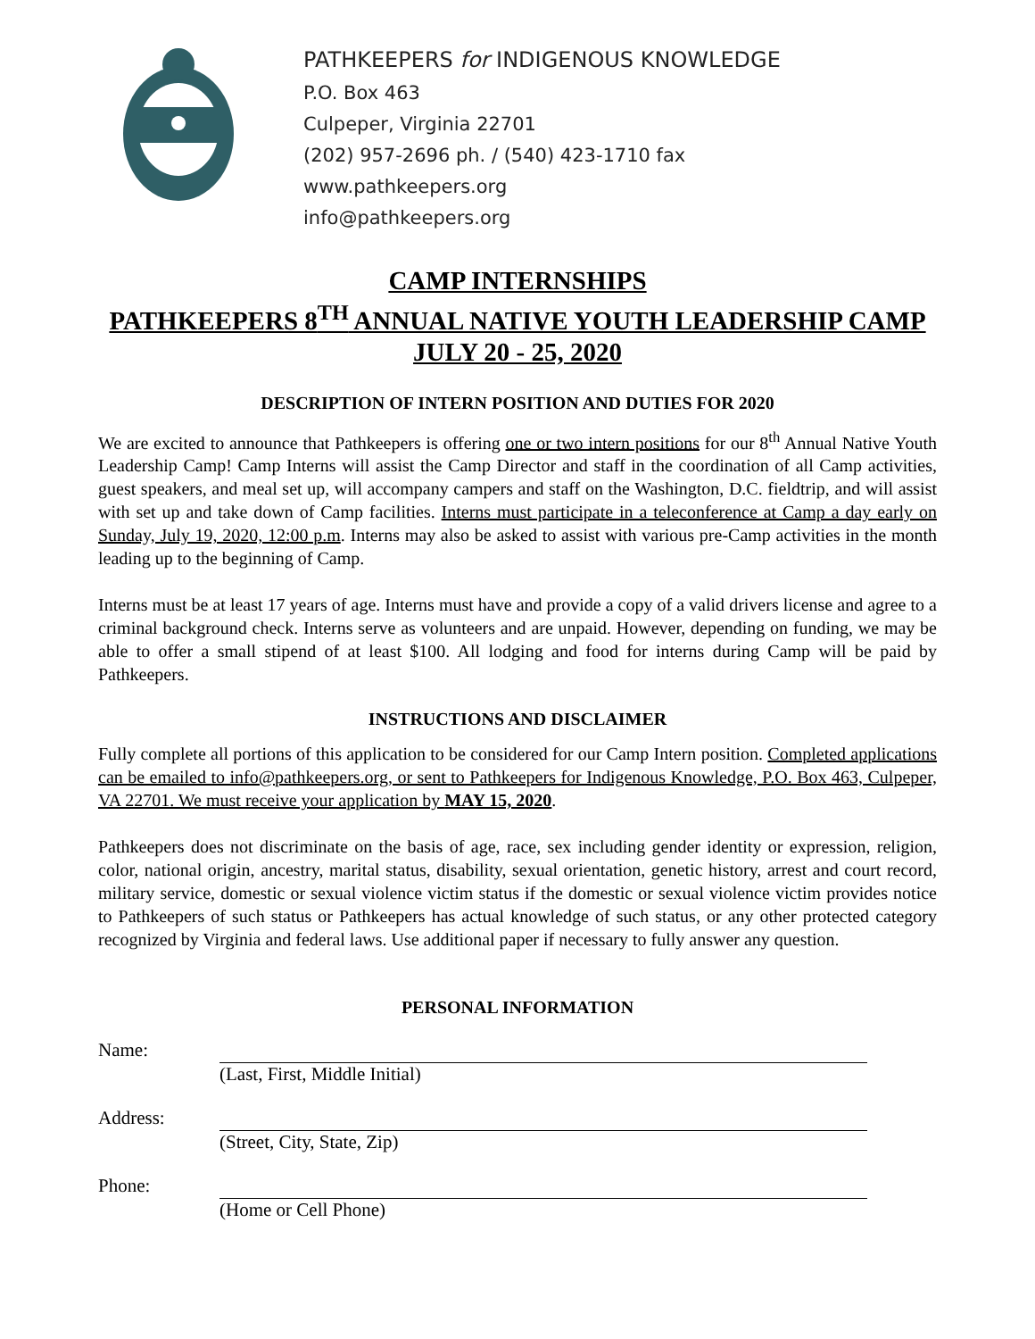PATHKEEPERS for INDIGENOUS KNOWLEDGE
P.O. Box 463
Culpeper, Virginia 22701
(202) 957-2696 ph. / (540) 423-1710 fax
www.pathkeepers.org
info@pathkeepers.org
CAMP INTERNSHIPS
PATHKEEPERS 8<sup>TH</sup> ANNUAL NATIVE YOUTH LEADERSHIP CAMP
JULY 20 - 25, 2020
DESCRIPTION OF INTERN POSITION AND DUTIES FOR 2020
We are excited to announce that Pathkeepers is offering one or two intern positions for our 8<sup>th</sup> Annual Native Youth Leadership Camp! Camp Interns will assist the Camp Director and staff in the coordination of all Camp activities, guest speakers, and meal set up, will accompany campers and staff on the Washington, D.C. fieldtrip, and will assist with set up and take down of Camp facilities. Interns must participate in a teleconference at Camp a day early on Sunday, July 19, 2020, 12:00 p.m. Interns may also be asked to assist with various pre-Camp activities in the month leading up to the beginning of Camp.
Interns must be at least 17 years of age. Interns must have and provide a copy of a valid drivers license and agree to a criminal background check. Interns serve as volunteers and are unpaid. However, depending on funding, we may be able to offer a small stipend of at least $100. All lodging and food for interns during Camp will be paid by Pathkeepers.
INSTRUCTIONS AND DISCLAIMER
Fully complete all portions of this application to be considered for our Camp Intern position. Completed applications can be emailed to info@pathkeepers.org, or sent to Pathkeepers for Indigenous Knowledge, P.O. Box 463, Culpeper, VA 22701. We must receive your application by MAY 15, 2020.
Pathkeepers does not discriminate on the basis of age, race, sex including gender identity or expression, religion, color, national origin, ancestry, marital status, disability, sexual orientation, genetic history, arrest and court record, military service, domestic or sexual violence victim status if the domestic or sexual violence victim provides notice to Pathkeepers of such status or Pathkeepers has actual knowledge of such status, or any other protected category recognized by Virginia and federal laws. Use additional paper if necessary to fully answer any question.
PERSONAL INFORMATION
Name: (Last, First, Middle Initial)
Address: (Street, City, State, Zip)
Phone: (Home or Cell Phone)